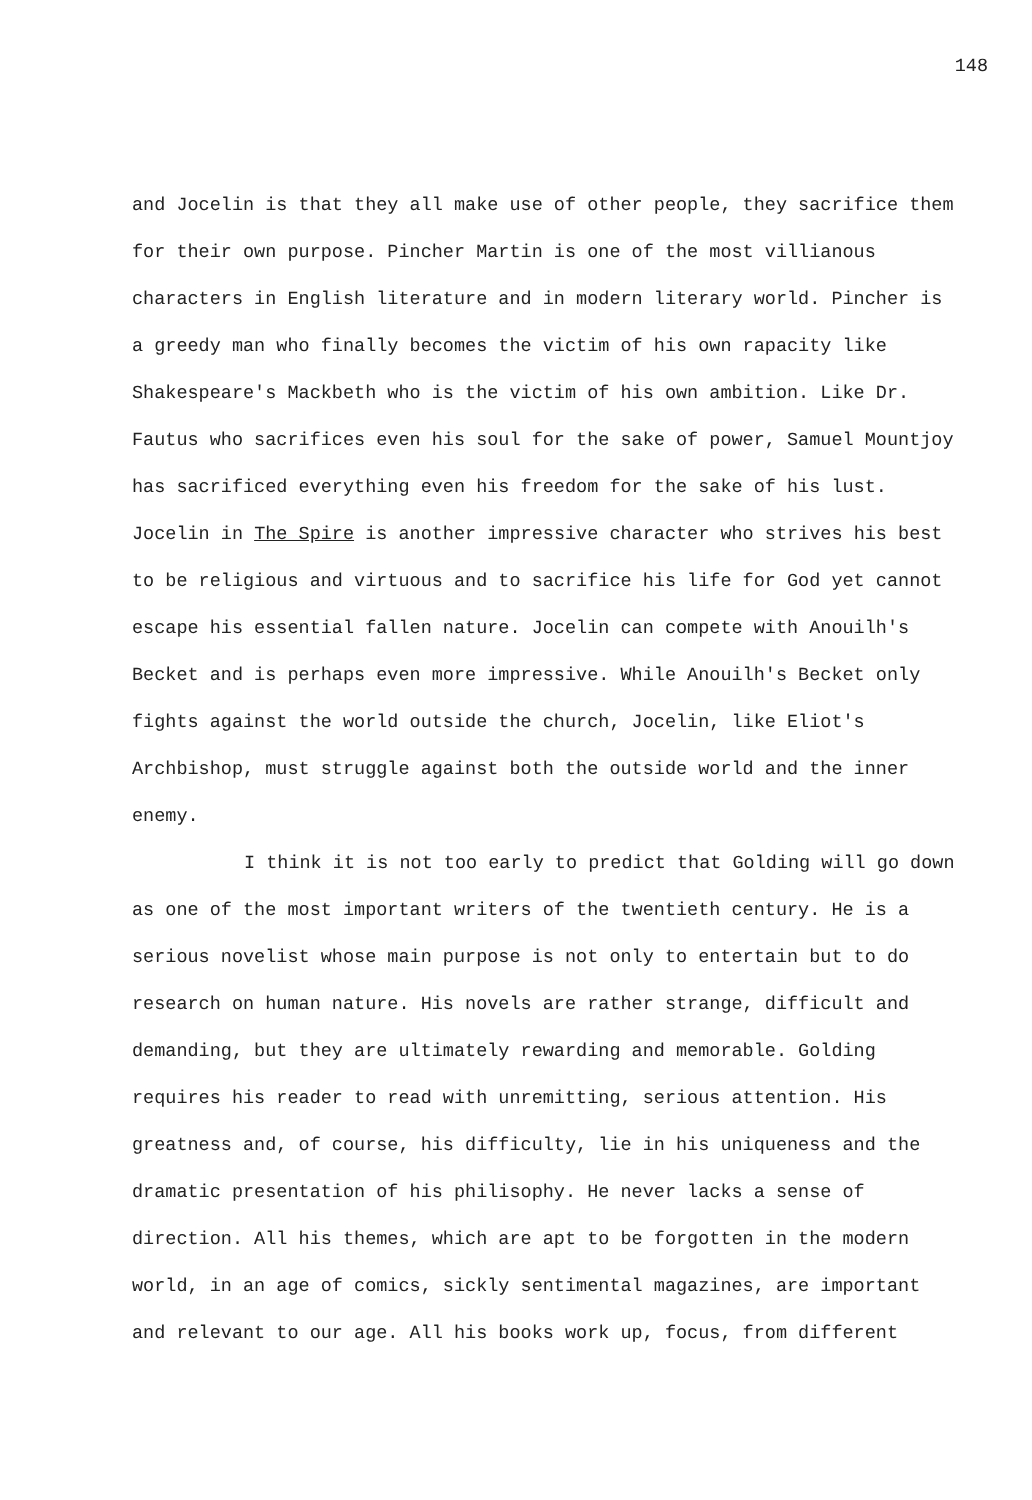148
and Jocelin is that they all make use of other people, they sacrifice them for their own purpose. Pincher Martin is one of the most villianous characters in English literature and in modern literary world. Pincher is a greedy man who finally becomes the victim of his own rapacity like Shakespeare's Mackbeth who is the victim of his own ambition. Like Dr. Fautus who sacrifices even his soul for the sake of power, Samuel Mountjoy has sacrificed everything even his freedom for the sake of his lust. Jocelin in The Spire is another impressive character who strives his best to be religious and virtuous and to sacrifice his life for God yet cannot escape his essential fallen nature. Jocelin can compete with Anouilh's Becket and is perhaps even more impressive. While Anouilh's Becket only fights against the world outside the church, Jocelin, like Eliot's Archbishop, must struggle against both the outside world and the inner enemy.
I think it is not too early to predict that Golding will go down as one of the most important writers of the twentieth century. He is a serious novelist whose main purpose is not only to entertain but to do research on human nature. His novels are rather strange, difficult and demanding, but they are ultimately rewarding and memorable. Golding requires his reader to read with unremitting, serious attention. His greatness and, of course, his difficulty, lie in his uniqueness and the dramatic presentation of his philisophy. He never lacks a sense of direction. All his themes, which are apt to be forgotten in the modern world, in an age of comics, sickly sentimental magazines, are important and relevant to our age. All his books work up, focus, from different